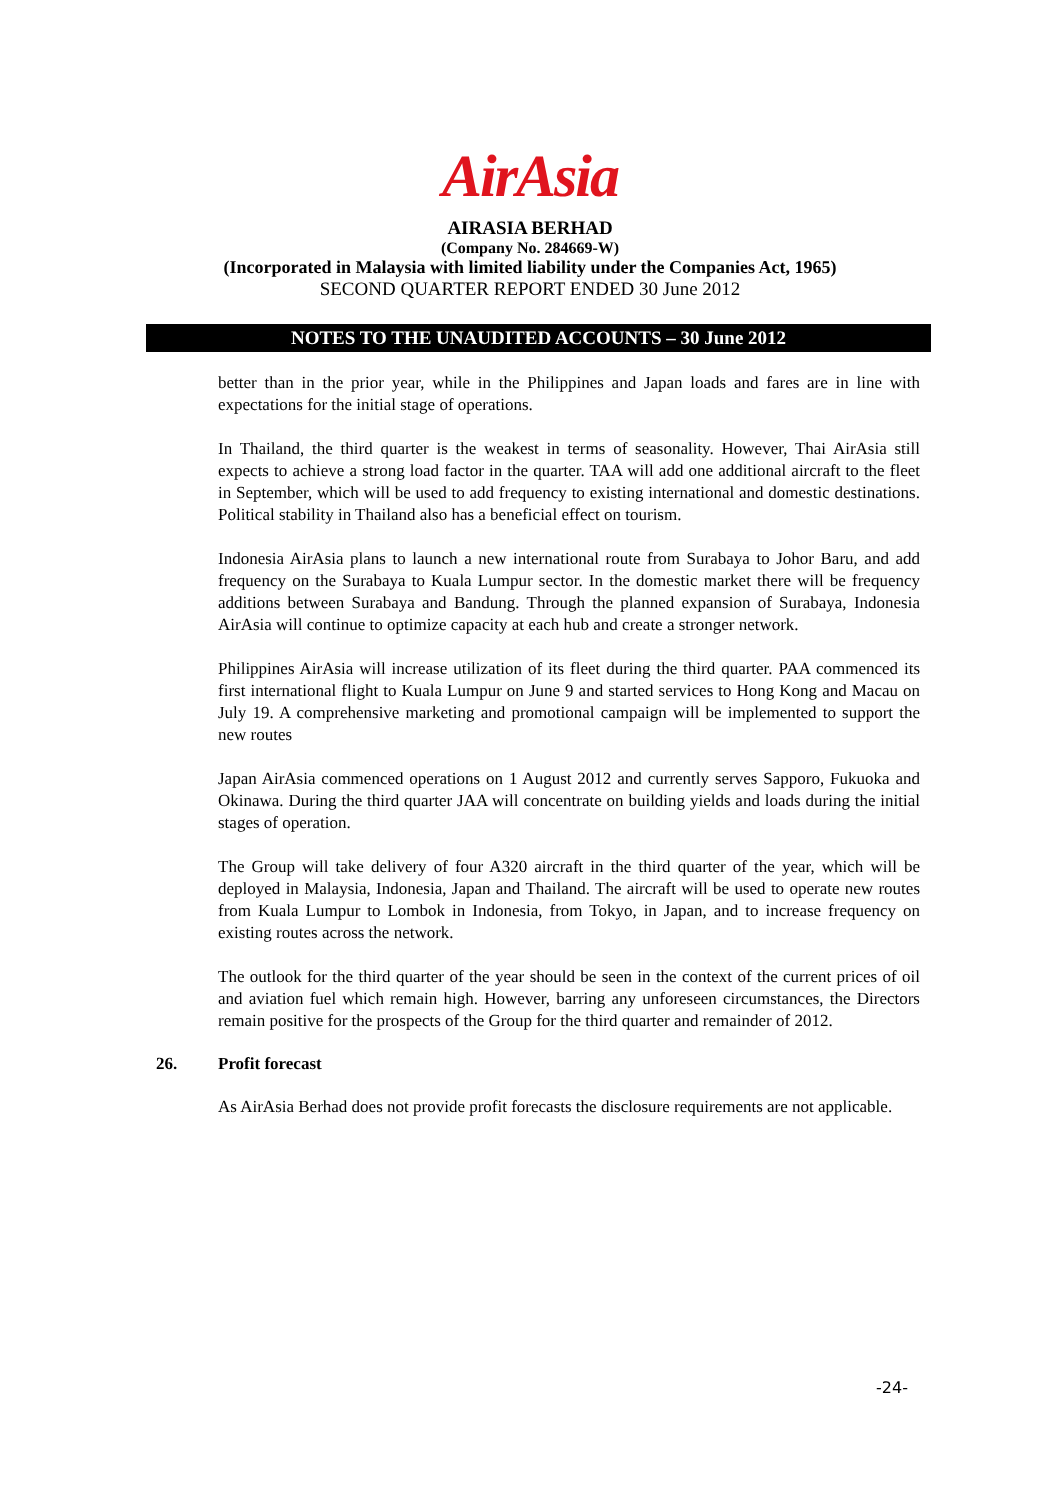AirAsia
AIRASIA BERHAD
(Company No. 284669-W)
(Incorporated in Malaysia with limited liability under the Companies Act, 1965)
SECOND QUARTER REPORT ENDED 30 June 2012
NOTES TO THE UNAUDITED ACCOUNTS – 30 June 2012
better than in the prior year, while in the Philippines and Japan loads and fares are in line with expectations for the initial stage of operations.
In Thailand, the third quarter is the weakest in terms of seasonality. However, Thai AirAsia still expects to achieve a strong load factor in the quarter. TAA will add one additional aircraft to the fleet in September, which will be used to add frequency to existing international and domestic destinations. Political stability in Thailand also has a beneficial effect on tourism.
Indonesia AirAsia plans to launch a new international route from Surabaya to Johor Baru, and add frequency on the Surabaya to Kuala Lumpur sector. In the domestic market there will be frequency additions between Surabaya and Bandung. Through the planned expansion of Surabaya, Indonesia AirAsia will continue to optimize capacity at each hub and create a stronger network.
Philippines AirAsia will increase utilization of its fleet during the third quarter. PAA commenced its first international flight to Kuala Lumpur on June 9 and started services to Hong Kong and Macau on July 19. A comprehensive marketing and promotional campaign will be implemented to support the new routes
Japan AirAsia commenced operations on 1 August 2012 and currently serves Sapporo, Fukuoka and Okinawa. During the third quarter JAA will concentrate on building yields and loads during the initial stages of operation.
The Group will take delivery of four A320 aircraft in the third quarter of the year, which will be deployed in Malaysia, Indonesia, Japan and Thailand. The aircraft will be used to operate new routes from Kuala Lumpur to Lombok in Indonesia, from Tokyo, in Japan, and to increase frequency on existing routes across the network.
The outlook for the third quarter of the year should be seen in the context of the current prices of oil and aviation fuel which remain high. However, barring any unforeseen circumstances, the Directors remain positive for the prospects of the Group for the third quarter and remainder of 2012.
26. Profit forecast
As AirAsia Berhad does not provide profit forecasts the disclosure requirements are not applicable.
-24-